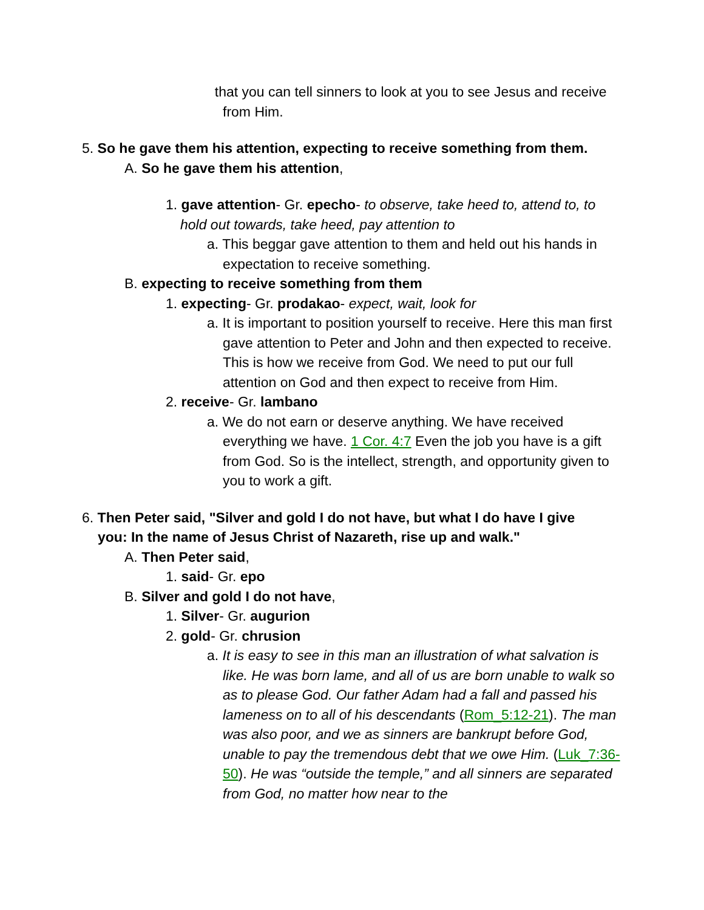that you can tell sinners to look at you to see Jesus and receive from Him.
5. So he gave them his attention, expecting to receive something from them.
A. So he gave them his attention,
1. gave attention- Gr. epecho- to observe, take heed to, attend to, to hold out towards, take heed, pay attention to
a. This beggar gave attention to them and held out his hands in expectation to receive something.
B. expecting to receive something from them
1. expecting- Gr. prodakao- expect, wait, look for
a. It is important to position yourself to receive. Here this man first gave attention to Peter and John and then expected to receive. This is how we receive from God. We need to put our full attention on God and then expect to receive from Him.
2. receive- Gr. lambano
a. We do not earn or deserve anything. We have received everything we have. 1 Cor. 4:7 Even the job you have is a gift from God. So is the intellect, strength, and opportunity given to you to work a gift.
6. Then Peter said, "Silver and gold I do not have, but what I do have I give you: In the name of Jesus Christ of Nazareth, rise up and walk."
A. Then Peter said,
1. said- Gr. epo
B. Silver and gold I do not have,
1. Silver- Gr. augurion
2. gold- Gr. chrusion
a. It is easy to see in this man an illustration of what salvation is like. He was born lame, and all of us are born unable to walk so as to please God. Our father Adam had a fall and passed his lameness on to all of his descendants (Rom_5:12-21). The man was also poor, and we as sinners are bankrupt before God, unable to pay the tremendous debt that we owe Him. (Luk_7:36-50). He was “outside the temple,” and all sinners are separated from God, no matter how near to the